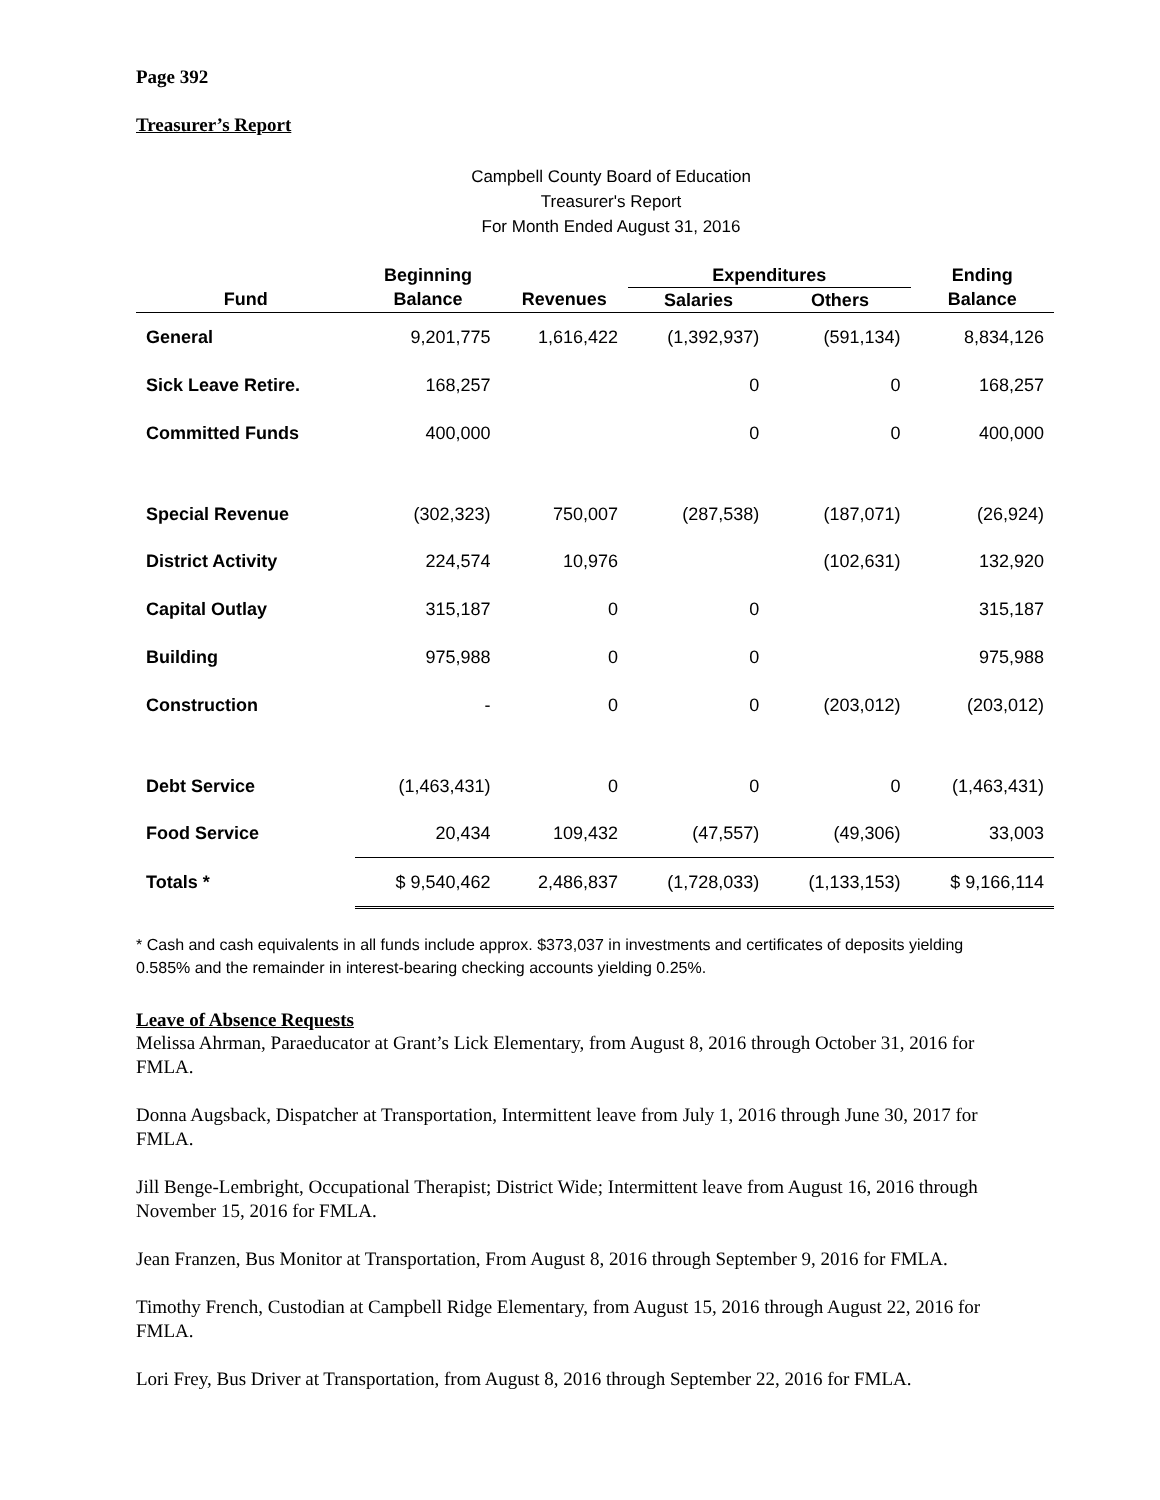Page 392
Treasurer’s Report
Campbell County Board of Education
Treasurer's Report
For Month Ended August 31, 2016
| | Beginning | | Expenditures | | Ending |
| --- | --- | --- | --- | --- | --- |
| Fund | Balance | Revenues | Salaries | Others | Balance |
| General | 9,201,775 | 1,616,422 | (1,392,937) | (591,134) | 8,834,126 |
| Sick Leave Retire. | 168,257 | | 0 | 0 | 168,257 |
| Committed Funds | 400,000 | | 0 | 0 | 400,000 |
| Special Revenue | (302,323) | 750,007 | (287,538) | (187,071) | (26,924) |
| District Activity | 224,574 | 10,976 | | (102,631) | 132,920 |
| Capital Outlay | 315,187 | 0 | 0 | | 315,187 |
| Building | 975,988 | 0 | 0 | | 975,988 |
| Construction | - | 0 | 0 | (203,012) | (203,012) |
| Debt Service | (1,463,431) | 0 | 0 | 0 | (1,463,431) |
| Food Service | 20,434 | 109,432 | (47,557) | (49,306) | 33,003 |
| Totals * | $ 9,540,462 | 2,486,837 | (1,728,033) | (1,133,153) | $ 9,166,114 |
* Cash and cash equivalents in all funds include approx. $373,037 in investments and certificates of deposits yielding 0.585% and the remainder in interest-bearing checking accounts yielding 0.25%.
Leave of Absence Requests
Melissa Ahrman, Paraeducator at Grant’s Lick Elementary, from August 8, 2016 through October 31, 2016 for FMLA.
Donna Augsback, Dispatcher at Transportation, Intermittent leave from July 1, 2016 through June 30, 2017 for FMLA.
Jill Benge-Lembright, Occupational Therapist; District Wide; Intermittent leave from August 16, 2016 through November 15, 2016 for FMLA.
Jean Franzen, Bus Monitor at Transportation, From August 8, 2016 through September 9, 2016 for FMLA.
Timothy French, Custodian at Campbell Ridge Elementary, from August 15, 2016 through August 22, 2016 for FMLA.
Lori Frey, Bus Driver at Transportation, from August 8, 2016 through September 22, 2016 for FMLA.